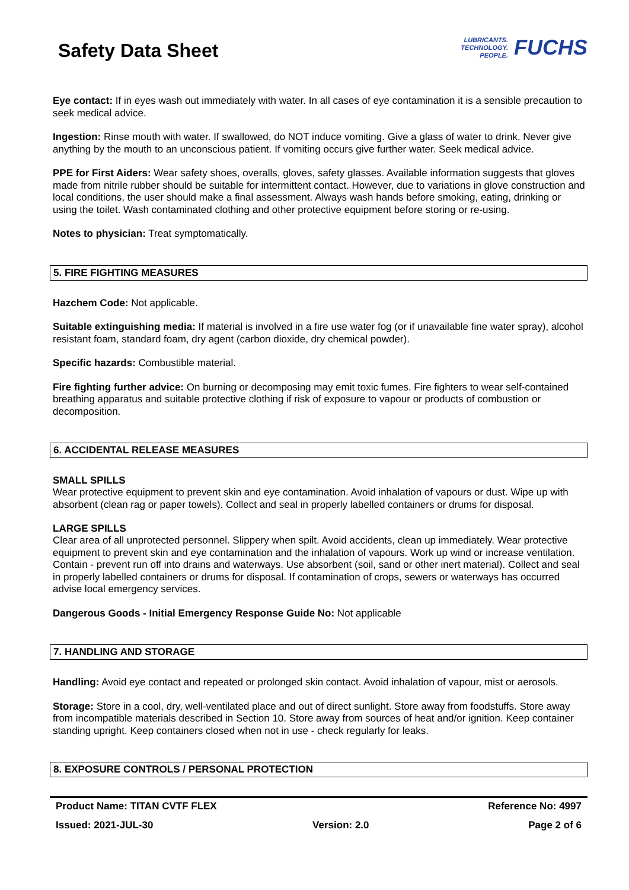Safety Data Sheet
LUBRICANTS.
TECHNOLOGY.
PEOPLE.
FUCHS
Eye contact: If in eyes wash out immediately with water. In all cases of eye contamination it is a sensible precaution to seek medical advice.
Ingestion: Rinse mouth with water. If swallowed, do NOT induce vomiting. Give a glass of water to drink. Never give anything by the mouth to an unconscious patient. If vomiting occurs give further water. Seek medical advice.
PPE for First Aiders: Wear safety shoes, overalls, gloves, safety glasses. Available information suggests that gloves made from nitrile rubber should be suitable for intermittent contact. However, due to variations in glove construction and local conditions, the user should make a final assessment. Always wash hands before smoking, eating, drinking or using the toilet. Wash contaminated clothing and other protective equipment before storing or re-using.
Notes to physician: Treat symptomatically.
5. FIRE FIGHTING MEASURES
Hazchem Code: Not applicable.
Suitable extinguishing media: If material is involved in a fire use water fog (or if unavailable fine water spray), alcohol resistant foam, standard foam, dry agent (carbon dioxide, dry chemical powder).
Specific hazards: Combustible material.
Fire fighting further advice: On burning or decomposing may emit toxic fumes. Fire fighters to wear self-contained breathing apparatus and suitable protective clothing if risk of exposure to vapour or products of combustion or decomposition.
6. ACCIDENTAL RELEASE MEASURES
SMALL SPILLS
Wear protective equipment to prevent skin and eye contamination. Avoid inhalation of vapours or dust. Wipe up with absorbent (clean rag or paper towels). Collect and seal in properly labelled containers or drums for disposal.
LARGE SPILLS
Clear area of all unprotected personnel. Slippery when spilt. Avoid accidents, clean up immediately. Wear protective equipment to prevent skin and eye contamination and the inhalation of vapours. Work up wind or increase ventilation. Contain - prevent run off into drains and waterways. Use absorbent (soil, sand or other inert material). Collect and seal in properly labelled containers or drums for disposal. If contamination of crops, sewers or waterways has occurred advise local emergency services.
Dangerous Goods - Initial Emergency Response Guide No: Not applicable
7. HANDLING AND STORAGE
Handling: Avoid eye contact and repeated or prolonged skin contact. Avoid inhalation of vapour, mist or aerosols.
Storage: Store in a cool, dry, well-ventilated place and out of direct sunlight. Store away from foodstuffs. Store away from incompatible materials described in Section 10. Store away from sources of heat and/or ignition. Keep container standing upright. Keep containers closed when not in use - check regularly for leaks.
8. EXPOSURE CONTROLS / PERSONAL PROTECTION
Product Name: TITAN CVTF FLEX Reference No: 4997
Issued: 2021-JUL-30 Version: 2.0 Page 2 of 6